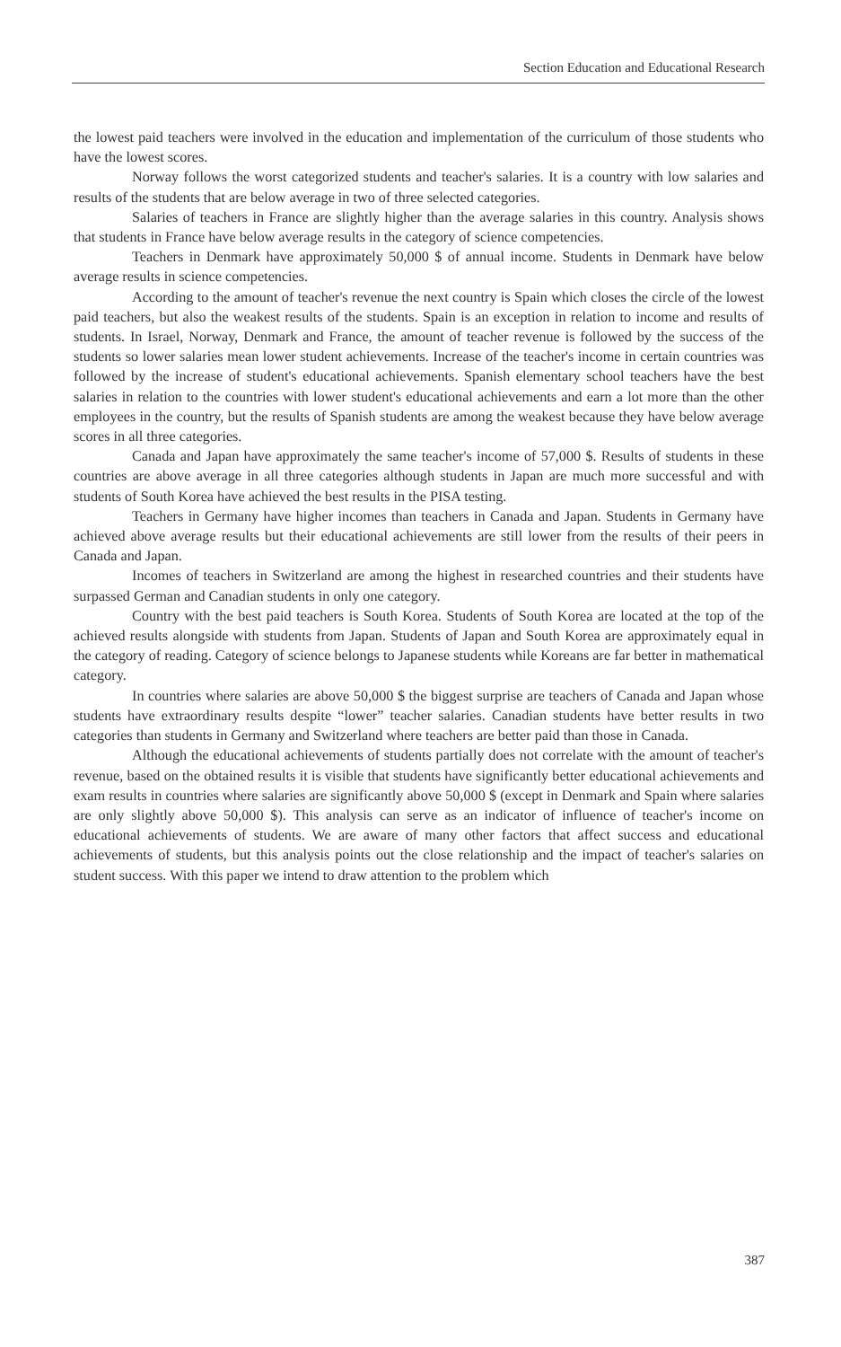Section Education and Educational Research
the lowest paid teachers were involved in the education and implementation of the curriculum of those students who have the lowest scores.
Norway follows the worst categorized students and teacher's salaries. It is a country with low salaries and results of the students that are below average in two of three selected categories.
Salaries of teachers in France are slightly higher than the average salaries in this country. Analysis shows that students in France have below average results in the category of science competencies.
Teachers in Denmark have approximately 50,000 $ of annual income. Students in Denmark have below average results in science competencies.
According to the amount of teacher's revenue the next country is Spain which closes the circle of the lowest paid teachers, but also the weakest results of the students. Spain is an exception in relation to income and results of students. In Israel, Norway, Denmark and France, the amount of teacher revenue is followed by the success of the students so lower salaries mean lower student achievements. Increase of the teacher's income in certain countries was followed by the increase of student's educational achievements. Spanish elementary school teachers have the best salaries in relation to the countries with lower student's educational achievements and earn a lot more than the other employees in the country, but the results of Spanish students are among the weakest because they have below average scores in all three categories.
Canada and Japan have approximately the same teacher's income of 57,000 $. Results of students in these countries are above average in all three categories although students in Japan are much more successful and with students of South Korea have achieved the best results in the PISA testing.
Teachers in Germany have higher incomes than teachers in Canada and Japan. Students in Germany have achieved above average results but their educational achievements are still lower from the results of their peers in Canada and Japan.
Incomes of teachers in Switzerland are among the highest in researched countries and their students have surpassed German and Canadian students in only one category.
Country with the best paid teachers is South Korea. Students of South Korea are located at the top of the achieved results alongside with students from Japan. Students of Japan and South Korea are approximately equal in the category of reading. Category of science belongs to Japanese students while Koreans are far better in mathematical category.
In countries where salaries are above 50,000 $ the biggest surprise are teachers of Canada and Japan whose students have extraordinary results despite “lower” teacher salaries. Canadian students have better results in two categories than students in Germany and Switzerland where teachers are better paid than those in Canada.
Although the educational achievements of students partially does not correlate with the amount of teacher's revenue, based on the obtained results it is visible that students have significantly better educational achievements and exam results in countries where salaries are significantly above 50,000 $ (except in Denmark and Spain where salaries are only slightly above 50,000 $). This analysis can serve as an indicator of influence of teacher's income on educational achievements of students. We are aware of many other factors that affect success and educational achievements of students, but this analysis points out the close relationship and the impact of teacher's salaries on student success. With this paper we intend to draw attention to the problem which
387